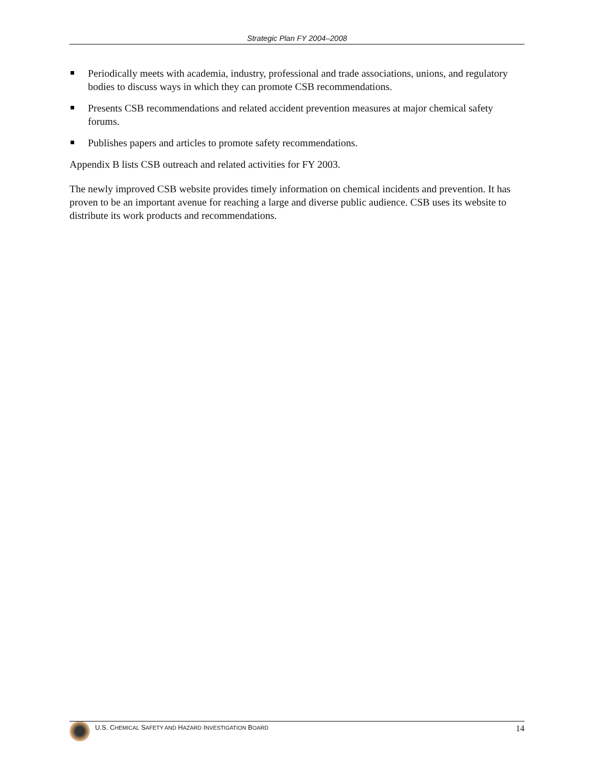Strategic Plan FY 2004–2008
Periodically meets with academia, industry, professional and trade associations, unions, and regulatory bodies to discuss ways in which they can promote CSB recommendations.
Presents CSB recommendations and related accident prevention measures at major chemical safety forums.
Publishes papers and articles to promote safety recommendations.
Appendix B lists CSB outreach and related activities for FY 2003.
The newly improved CSB website provides timely information on chemical incidents and prevention. It has proven to be an important avenue for reaching a large and diverse public audience. CSB uses its website to distribute its work products and recommendations.
U.S. CHEMICAL SAFETY AND HAZARD INVESTIGATION BOARD 14